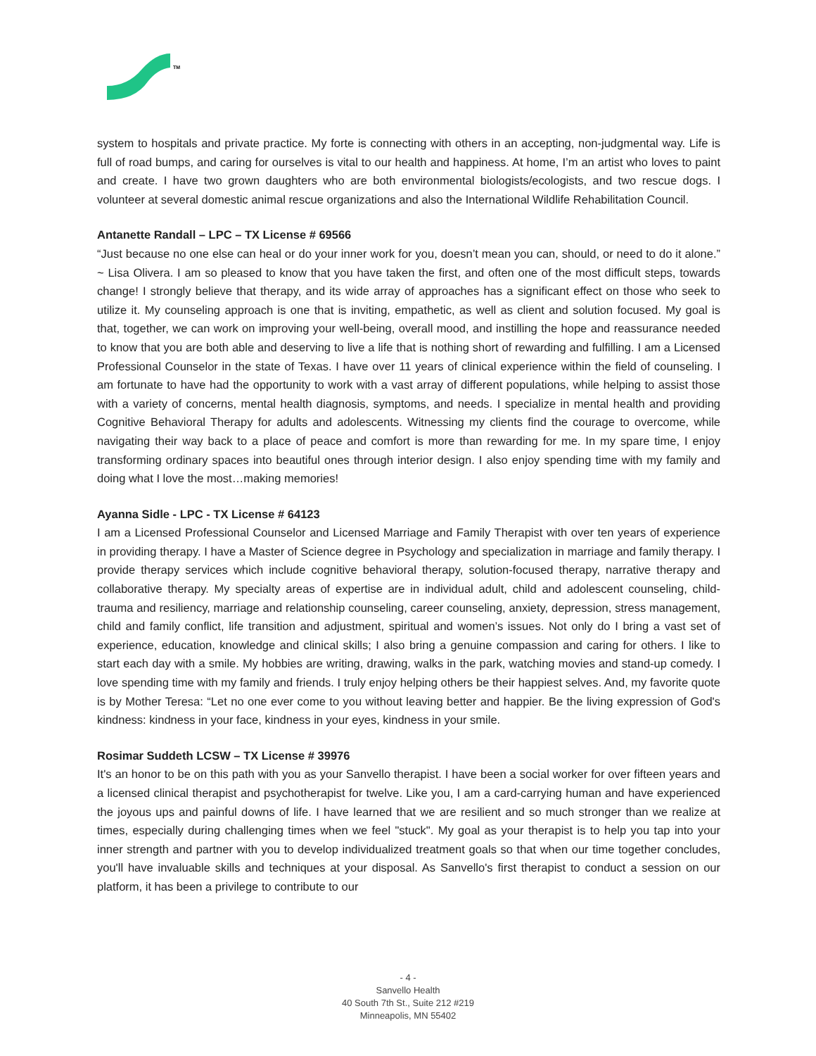TM
system to hospitals and private practice. My forte is connecting with others in an accepting, non-judgmental way. Life is full of road bumps, and caring for ourselves is vital to our health and happiness. At home, I’m an artist who loves to paint and create. I have two grown daughters who are both environmental biologists/ecologists, and two rescue dogs. I volunteer at several domestic animal rescue organizations and also the International Wildlife Rehabilitation Council.
Antanette Randall – LPC – TX License # 69566
“Just because no one else can heal or do your inner work for you, doesn’t mean you can, should, or need to do it alone.” ~ Lisa Olivera. I am so pleased to know that you have taken the first, and often one of the most difficult steps, towards change! I strongly believe that therapy, and its wide array of approaches has a significant effect on those who seek to utilize it. My counseling approach is one that is inviting, empathetic, as well as client and solution focused. My goal is that, together, we can work on improving your well-being, overall mood, and instilling the hope and reassurance needed to know that you are both able and deserving to live a life that is nothing short of rewarding and fulfilling. I am a Licensed Professional Counselor in the state of Texas. I have over 11 years of clinical experience within the field of counseling. I am fortunate to have had the opportunity to work with a vast array of different populations, while helping to assist those with a variety of concerns, mental health diagnosis, symptoms, and needs. I specialize in mental health and providing Cognitive Behavioral Therapy for adults and adolescents. Witnessing my clients find the courage to overcome, while navigating their way back to a place of peace and comfort is more than rewarding for me. In my spare time, I enjoy transforming ordinary spaces into beautiful ones through interior design. I also enjoy spending time with my family and doing what I love the most…making memories!
Ayanna Sidle - LPC - TX License # 64123
I am a Licensed Professional Counselor and Licensed Marriage and Family Therapist with over ten years of experience in providing therapy. I have a Master of Science degree in Psychology and specialization in marriage and family therapy. I provide therapy services which include cognitive behavioral therapy, solution-focused therapy, narrative therapy and collaborative therapy. My specialty areas of expertise are in individual adult, child and adolescent counseling, child-trauma and resiliency, marriage and relationship counseling, career counseling, anxiety, depression, stress management, child and family conflict, life transition and adjustment, spiritual and women’s issues. Not only do I bring a vast set of experience, education, knowledge and clinical skills; I also bring a genuine compassion and caring for others. I like to start each day with a smile. My hobbies are writing, drawing, walks in the park, watching movies and stand-up comedy. I love spending time with my family and friends. I truly enjoy helping others be their happiest selves. And, my favorite quote is by Mother Teresa: “Let no one ever come to you without leaving better and happier. Be the living expression of God's kindness: kindness in your face, kindness in your eyes, kindness in your smile.
Rosimar Suddeth LCSW – TX License # 39976
It's an honor to be on this path with you as your Sanvello therapist. I have been a social worker for over fifteen years and a licensed clinical therapist and psychotherapist for twelve. Like you, I am a card-carrying human and have experienced the joyous ups and painful downs of life. I have learned that we are resilient and so much stronger than we realize at times, especially during challenging times when we feel "stuck". My goal as your therapist is to help you tap into your inner strength and partner with you to develop individualized treatment goals so that when our time together concludes, you'll have invaluable skills and techniques at your disposal. As Sanvello's first therapist to conduct a session on our platform, it has been a privilege to contribute to our
- 4 -
Sanvello Health
40 South 7th St., Suite 212 #219
Minneapolis, MN 55402